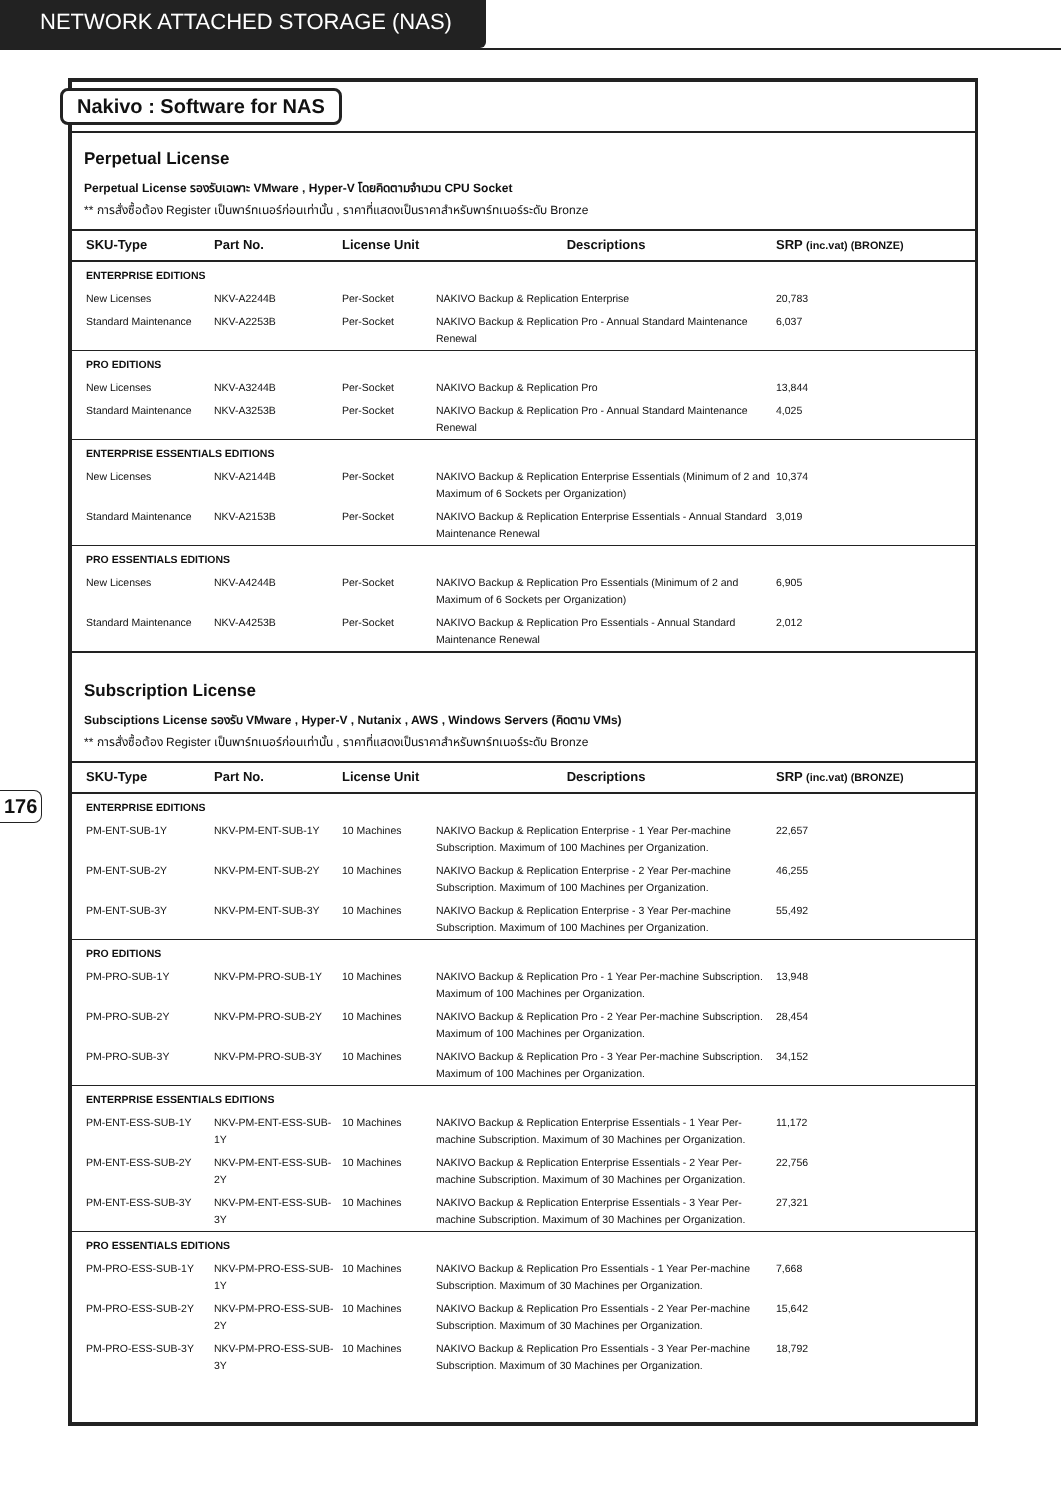NETWORK ATTACHED STORAGE (NAS)
176
Nakivo : Software for NAS
Perpetual License
Perpetual License รองรับเฉพาะ VMware , Hyper-V โดยคิดตามจำนวน CPU Socket
** การสั่งซื้อต้อง Register เป็นพาร์ทเนอร์ก่อนเท่านั้น , ราคาที่แสดงเป็นราคาสำหรับพาร์ทเนอร์ระดับ Bronze
| SKU-Type | Part No. | License Unit | Descriptions | SRP (inc.vat) (BRONZE) |
| --- | --- | --- | --- | --- |
| ENTERPRISE EDITIONS | | | | |
| New Licenses | NKV-A2244B | Per-Socket | NAKIVO Backup & Replication Enterprise | 20,783 |
| Standard Maintenance | NKV-A2253B | Per-Socket | NAKIVO Backup & Replication Pro - Annual Standard Maintenance Renewal | 6,037 |
| PRO EDITIONS | | | | |
| New Licenses | NKV-A3244B | Per-Socket | NAKIVO Backup & Replication Pro | 13,844 |
| Standard Maintenance | NKV-A3253B | Per-Socket | NAKIVO Backup & Replication Pro - Annual Standard Maintenance Renewal | 4,025 |
| ENTERPRISE ESSENTIALS EDITIONS | | | | |
| New Licenses | NKV-A2144B | Per-Socket | NAKIVO Backup & Replication Enterprise Essentials (Minimum of 2 and Maximum of 6 Sockets per Organization) | 10,374 |
| Standard Maintenance | NKV-A2153B | Per-Socket | NAKIVO Backup & Replication Enterprise Essentials - Annual Standard Maintenance Renewal | 3,019 |
| PRO ESSENTIALS EDITIONS | | | | |
| New Licenses | NKV-A4244B | Per-Socket | NAKIVO Backup & Replication Pro Essentials (Minimum of 2 and Maximum of 6 Sockets per Organization) | 6,905 |
| Standard Maintenance | NKV-A4253B | Per-Socket | NAKIVO Backup & Replication Pro Essentials - Annual Standard Maintenance Renewal | 2,012 |
Subscription License
Subsciptions License รองรับ VMware , Hyper-V , Nutanix , AWS , Windows Servers (คิดตาม VMs)
** การสั่งซื้อต้อง Register เป็นพาร์ทเนอร์ก่อนเท่านั้น , ราคาที่แสดงเป็นราคาสำหรับพาร์ทเนอร์ระดับ Bronze
| SKU-Type | Part No. | License Unit | Descriptions | SRP (inc.vat) (BRONZE) |
| --- | --- | --- | --- | --- |
| ENTERPRISE EDITIONS | | | | |
| PM-ENT-SUB-1Y | NKV-PM-ENT-SUB-1Y | 10 Machines | NAKIVO Backup & Replication Enterprise - 1 Year Per-machine Subscription. Maximum of 100 Machines per Organization. | 22,657 |
| PM-ENT-SUB-2Y | NKV-PM-ENT-SUB-2Y | 10 Machines | NAKIVO Backup & Replication Enterprise - 2 Year Per-machine Subscription. Maximum of 100 Machines per Organization. | 46,255 |
| PM-ENT-SUB-3Y | NKV-PM-ENT-SUB-3Y | 10 Machines | NAKIVO Backup & Replication Enterprise - 3 Year Per-machine Subscription. Maximum of 100 Machines per Organization. | 55,492 |
| PRO EDITIONS | | | | |
| PM-PRO-SUB-1Y | NKV-PM-PRO-SUB-1Y | 10 Machines | NAKIVO Backup & Replication Pro - 1 Year Per-machine Subscription. Maximum of 100 Machines per Organization. | 13,948 |
| PM-PRO-SUB-2Y | NKV-PM-PRO-SUB-2Y | 10 Machines | NAKIVO Backup & Replication Pro - 2 Year Per-machine Subscription. Maximum of 100 Machines per Organization. | 28,454 |
| PM-PRO-SUB-3Y | NKV-PM-PRO-SUB-3Y | 10 Machines | NAKIVO Backup & Replication Pro - 3 Year Per-machine Subscription. Maximum of 100 Machines per Organization. | 34,152 |
| ENTERPRISE ESSENTIALS EDITIONS | | | | |
| PM-ENT-ESS-SUB-1Y | NKV-PM-ENT-ESS-SUB-1Y | 10 Machines | NAKIVO Backup & Replication Enterprise Essentials - 1 Year Per-machine Subscription. Maximum of 30 Machines per Organization. | 11,172 |
| PM-ENT-ESS-SUB-2Y | NKV-PM-ENT-ESS-SUB-2Y | 10 Machines | NAKIVO Backup & Replication Enterprise Essentials - 2 Year Per-machine Subscription. Maximum of 30 Machines per Organization. | 22,756 |
| PM-ENT-ESS-SUB-3Y | NKV-PM-ENT-ESS-SUB-3Y | 10 Machines | NAKIVO Backup & Replication Enterprise Essentials - 3 Year Per-machine Subscription. Maximum of 30 Machines per Organization. | 27,321 |
| PRO ESSENTIALS EDITIONS | | | | |
| PM-PRO-ESS-SUB-1Y | NKV-PM-PRO-ESS-SUB-1Y | 10 Machines | NAKIVO Backup & Replication Pro Essentials - 1 Year Per-machine Subscription. Maximum of 30 Machines per Organization. | 7,668 |
| PM-PRO-ESS-SUB-2Y | NKV-PM-PRO-ESS-SUB-2Y | 10 Machines | NAKIVO Backup & Replication Pro Essentials - 2 Year Per-machine Subscription. Maximum of 30 Machines per Organization. | 15,642 |
| PM-PRO-ESS-SUB-3Y | NKV-PM-PRO-ESS-SUB-3Y | 10 Machines | NAKIVO Backup & Replication Pro Essentials - 3 Year Per-machine Subscription. Maximum of 30 Machines per Organization. | 18,792 |